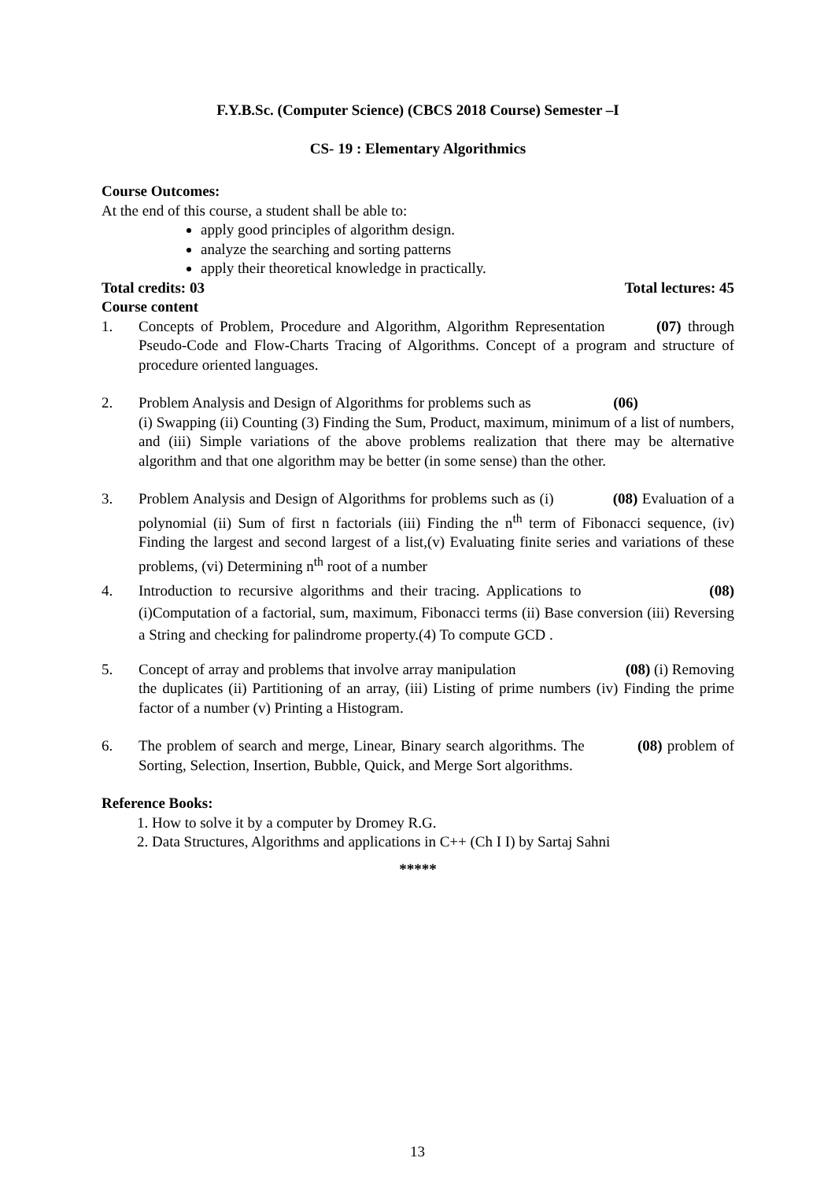F.Y.B.Sc. (Computer Science) (CBCS 2018 Course) Semester –I
CS- 19 : Elementary Algorithmics
Course Outcomes:
At the end of this course, a student shall be able to:
apply good principles of algorithm design.
analyze the searching and sorting patterns
apply their theoretical knowledge in practically.
Total credits: 03 Total lectures: 45
Course content
1. Concepts of Problem, Procedure and Algorithm, Algorithm Representation (07) through Pseudo-Code and Flow-Charts Tracing of Algorithms. Concept of a program and structure of procedure oriented languages.
2. Problem Analysis and Design of Algorithms for problems such as (06)
(i) Swapping (ii) Counting (3) Finding the Sum, Product, maximum, minimum of a list of numbers, and (iii) Simple variations of the above problems realization that there may be alternative algorithm and that one algorithm may be better (in some sense) than the other.
3. Problem Analysis and Design of Algorithms for problems such as (i) (08) Evaluation of a polynomial (ii) Sum of first n factorials (iii) Finding the n<sup>th</sup> term of Fibonacci sequence, (iv) Finding the largest and second largest of a list,(v) Evaluating finite series and variations of these problems, (vi) Determining n<sup>th</sup> root of a number
4. Introduction to recursive algorithms and their tracing. Applications to (08) (i)Computation of a factorial, sum, maximum, Fibonacci terms (ii) Base conversion (iii) Reversing a String and checking for palindrome property.(4) To compute GCD .
5. Concept of array and problems that involve array manipulation (08) (i) Removing the duplicates (ii) Partitioning of an array, (iii) Listing of prime numbers (iv) Finding the prime factor of a number (v) Printing a Histogram.
6. The problem of search and merge, Linear, Binary search algorithms. The (08) problem of Sorting, Selection, Insertion, Bubble, Quick, and Merge Sort algorithms.
Reference Books:
1. How to solve it by a computer by Dromey R.G.
2. Data Structures, Algorithms and applications in C++ (Ch I I) by Sartaj Sahni
*****
13